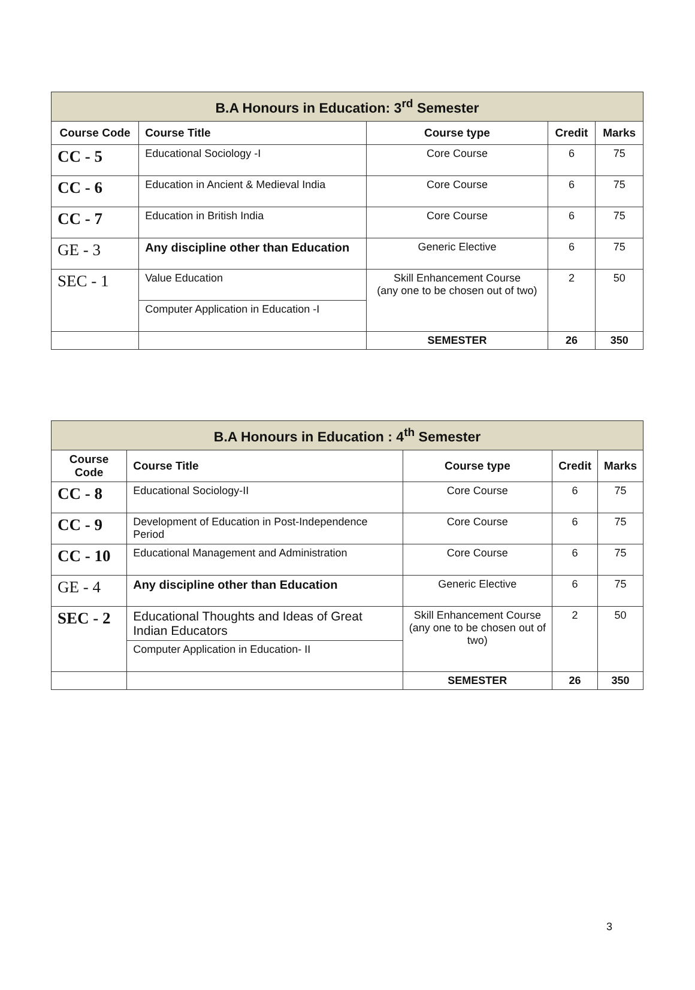| B.A Honours in Education: 3<sup>rd</sup> Semester | | | | |
| Course Code | Course Title | Course type | Credit | Marks |
| CC - 5 | Educational Sociology -I | Core Course | 6 | 75 |
| CC - 6 | Education in Ancient & Medieval India | Core Course | 6 | 75 |
| CC - 7 | Education in British India | Core Course | 6 | 75 |
| GE - 3 | Any discipline other than Education | Generic Elective | 6 | 75 |
| SEC - 1 | Value Education | Skill Enhancement Course (any one to be chosen out of two) | 2 | 50 |
| | Computer Application in Education -I | | | |
| | | SEMESTER | 26 | 350 |
| B.A Honours in Education : 4<sup>th</sup> Semester | | | | |
| Course Code | Course Title | Course type | Credit | Marks |
| CC - 8 | Educational Sociology-II | Core Course | 6 | 75 |
| CC - 9 | Development of Education in Post-Independence Period | Core Course | 6 | 75 |
| CC - 10 | Educational Management and Administration | Core Course | 6 | 75 |
| GE - 4 | Any discipline other than Education | Generic Elective | 6 | 75 |
| SEC - 2 | Educational Thoughts and Ideas of Great Indian Educators | Skill Enhancement Course (any one to be chosen out of two) | 2 | 50 |
| | Computer Application in Education- II | | | |
| | | SEMESTER | 26 | 350 |
3